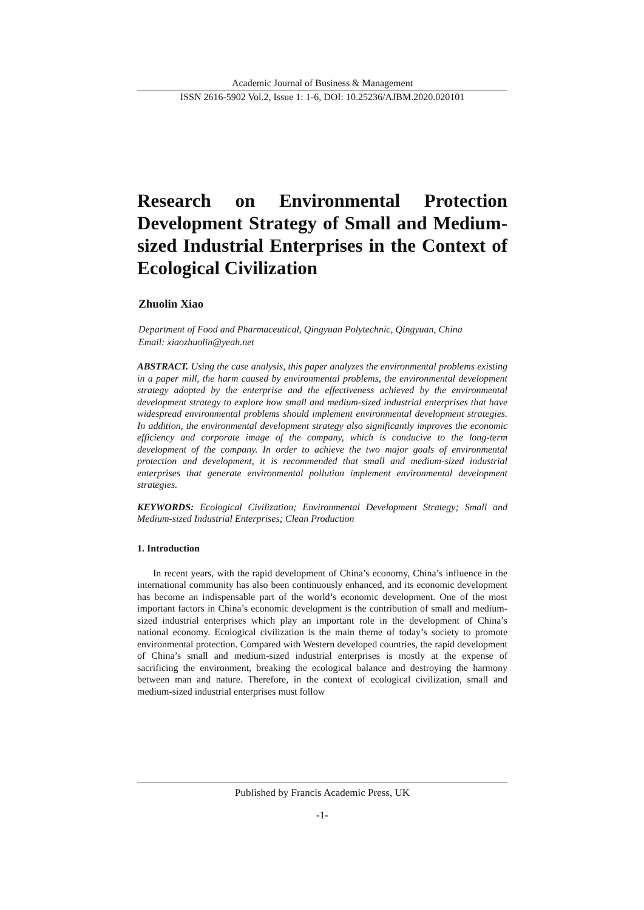Academic Journal of Business & Management
ISSN 2616-5902 Vol.2, Issue 1: 1-6, DOI: 10.25236/AJBM.2020.020101
Research on Environmental Protection Development Strategy of Small and Medium-sized Industrial Enterprises in the Context of Ecological Civilization
Zhuolin Xiao
Department of Food and Pharmaceutical, Qingyuan Polytechnic, Qingyuan, China
Email: xiaozhuolin@yeah.net
ABSTRACT. Using the case analysis, this paper analyzes the environmental problems existing in a paper mill, the harm caused by environmental problems, the environmental development strategy adopted by the enterprise and the effectiveness achieved by the environmental development strategy to explore how small and medium-sized industrial enterprises that have widespread environmental problems should implement environmental development strategies. In addition, the environmental development strategy also significantly improves the economic efficiency and corporate image of the company, which is conducive to the long-term development of the company. In order to achieve the two major goals of environmental protection and development, it is recommended that small and medium-sized industrial enterprises that generate environmental pollution implement environmental development strategies.
KEYWORDS: Ecological Civilization; Environmental Development Strategy; Small and Medium-sized Industrial Enterprises; Clean Production
1. Introduction
In recent years, with the rapid development of China’s economy, China’s influence in the international community has also been continuously enhanced, and its economic development has become an indispensable part of the world’s economic development. One of the most important factors in China’s economic development is the contribution of small and medium-sized industrial enterprises which play an important role in the development of China’s national economy. Ecological civilization is the main theme of today’s society to promote environmental protection. Compared with Western developed countries, the rapid development of China’s small and medium-sized industrial enterprises is mostly at the expense of sacrificing the environment, breaking the ecological balance and destroying the harmony between man and nature. Therefore, in the context of ecological civilization, small and medium-sized industrial enterprises must follow
Published by Francis Academic Press, UK
-1-